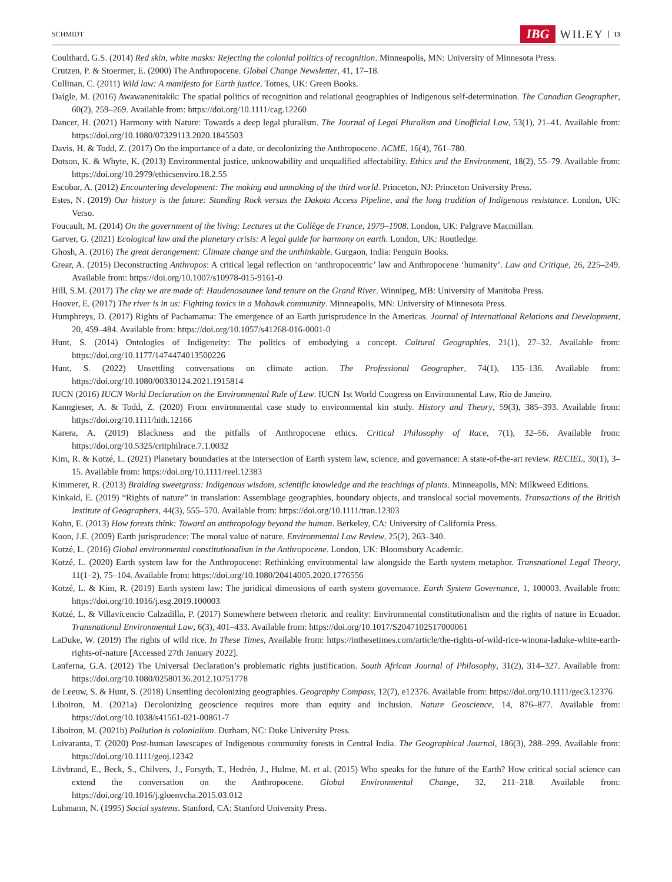SCHMIDT IBG WILEY 13
Coulthard, G.S. (2014) Red skin, white masks: Rejecting the colonial politics of recognition. Minneapolis, MN: University of Minnesota Press.
Crutzen, P. & Stoermer, E. (2000) The Anthropocene. Global Change Newsletter, 41, 17–18.
Cullinan, C. (2011) Wild law: A manifesto for Earth justice. Totnes, UK: Green Books.
Daigle, M. (2016) Awawanenitakik: The spatial politics of recognition and relational geographies of Indigenous self-determination. The Canadian Geographer, 60(2), 259–269. Available from: https://doi.org/10.1111/cag.12260
Dancer, H. (2021) Harmony with Nature: Towards a deep legal pluralism. The Journal of Legal Pluralism and Unofficial Law, 53(1), 21–41. Available from: https://doi.org/10.1080/07329113.2020.1845503
Davis, H. & Todd, Z. (2017) On the importance of a date, or decolonizing the Anthropocene. ACME, 16(4), 761–780.
Dotson, K. & Whyte, K. (2013) Environmental justice, unknowability and unqualified affectability. Ethics and the Environment, 18(2), 55–79. Available from: https://doi.org/10.2979/ethicsenviro.18.2.55
Escobar, A. (2012) Encountering development: The making and unmaking of the third world. Princeton, NJ: Princeton University Press.
Estes, N. (2019) Our history is the future: Standing Rock versus the Dakota Access Pipeline, and the long tradition of Indigenous resistance. London, UK: Verso.
Foucault, M. (2014) On the government of the living: Lectures at the Collège de France, 1979–1908. London, UK: Palgrave Macmillan.
Garver, G. (2021) Ecological law and the planetary crisis: A legal guide for harmony on earth. London, UK: Routledge.
Ghosh, A. (2016) The great derangement: Climate change and the unthinkable. Gurgaon, India: Penguin Books.
Grear, A. (2015) Deconstructing Anthropos: A critical legal reflection on ‘anthropocentric’ law and Anthropocene ‘humanity’. Law and Critique, 26, 225–249. Available from: https://doi.org/10.1007/s10978-015-9161-0
Hill, S.M. (2017) The clay we are made of: Haudenosaunee land tenure on the Grand River. Winnipeg, MB: University of Manitoba Press.
Hoover, E. (2017) The river is in us: Fighting toxics in a Mohawk community. Minneapolis, MN: University of Minnesota Press.
Humphreys, D. (2017) Rights of Pachamama: The emergence of an Earth jurisprudence in the Americas. Journal of International Relations and Development, 20, 459–484. Available from: https://doi.org/10.1057/s41268-016-0001-0
Hunt, S. (2014) Ontologies of Indigeneity: The politics of embodying a concept. Cultural Geographies, 21(1), 27–32. Available from: https://doi.org/10.1177/1474474013500226
Hunt, S. (2022) Unsettling conversations on climate action. The Professional Geographer, 74(1), 135–136. Available from: https://doi.org/10.1080/00330124.2021.1915814
IUCN (2016) IUCN World Declaration on the Environmental Rule of Law. IUCN 1st World Congress on Environmental Law, Rio de Janeiro.
Kanngieser, A. & Todd, Z. (2020) From environmental case study to environmental kin study. History and Theory, 59(3), 385–393. Available from: https://doi.org/10.1111/hith.12166
Karera, A. (2019) Blackness and the pitfalls of Anthropocene ethics. Critical Philosophy of Race, 7(1), 32–56. Available from: https://doi.org/10.5325/critphilrace.7.1.0032
Kim, R. & Kotzé, L. (2021) Planetary boundaries at the intersection of Earth system law, science, and governance: A state-of-the-art review. RECIEL, 30(1), 3–15. Available from: https://doi.org/10.1111/reel.12383
Kimmerer, R. (2013) Braiding sweetgrass: Indigenous wisdom, scientific knowledge and the teachings of plants. Minneapolis, MN: Milkweed Editions.
Kinkaid, E. (2019) “Rights of nature” in translation: Assemblage geographies, boundary objects, and translocal social movements. Transactions of the British Institute of Geographers, 44(3), 555–570. Available from: https://doi.org/10.1111/tran.12303
Kohn, E. (2013) How forests think: Toward an anthropology beyond the human. Berkeley, CA: University of California Press.
Koon, J.E. (2009) Earth jurisprudence: The moral value of nature. Environmental Law Review, 25(2), 263–340.
Kotzé, L. (2016) Global environmental constitutionalism in the Anthropocene. London, UK: Bloomsbury Academic.
Kotzé, L. (2020) Earth system law for the Anthropocene: Rethinking environmental law alongside the Earth system metaphor. Transnational Legal Theory, 11(1–2), 75–104. Available from: https://doi.org/10.1080/20414005.2020.1776556
Kotzé, L. & Kim, R. (2019) Earth system law: The juridical dimensions of earth system governance. Earth System Governance, 1, 100003. Available from: https://doi.org/10.1016/j.esg.2019.100003
Kotzé, L. & Villavicencio Calzadilla, P. (2017) Somewhere between rhetoric and reality: Environmental constitutionalism and the rights of nature in Ecuador. Transnational Environmental Law, 6(3), 401–433. Available from: https://doi.org/10.1017/S2047102517000061
LaDuke, W. (2019) The rights of wild rice. In These Times, Available from: https://inthesetimes.com/article/the-rights-of-wild-rice-winona-laduke-white-earth-rights-of-nature [Accessed 27th January 2022].
Lanferna, G.A. (2012) The Universal Declaration’s problematic rights justification. South African Journal of Philosophy, 31(2), 314–327. Available from: https://doi.org/10.1080/02580136.2012.10751778
de Leeuw, S. & Hunt, S. (2018) Unsettling decolonizing geographies. Geography Compass, 12(7), e12376. Available from: https://doi.org/10.1111/gec3.12376
Liboiron, M. (2021a) Decolonizing geoscience requires more than equity and inclusion. Nature Geoscience, 14, 876–877. Available from: https://doi.org/10.1038/s41561-021-00861-7
Liboiron, M. (2021b) Pollution is colonialism. Durham, NC: Duke University Press.
Loivaranta, T. (2020) Post-human lawscapes of Indigenous community forests in Central India. The Geographical Journal, 186(3), 288–299. Available from: https://doi.org/10.1111/geoj.12342
Lövbrand, E., Beck, S., Chilvers, J., Forsyth, T., Hedrén, J., Hulme, M. et al. (2015) Who speaks for the future of the Earth? How critical social science can extend the conversation on the Anthropocene. Global Environmental Change, 32, 211–218. Available from: https://doi.org/10.1016/j.gloenvcha.2015.03.012
Luhmann, N. (1995) Social systems. Stanford, CA: Stanford University Press.